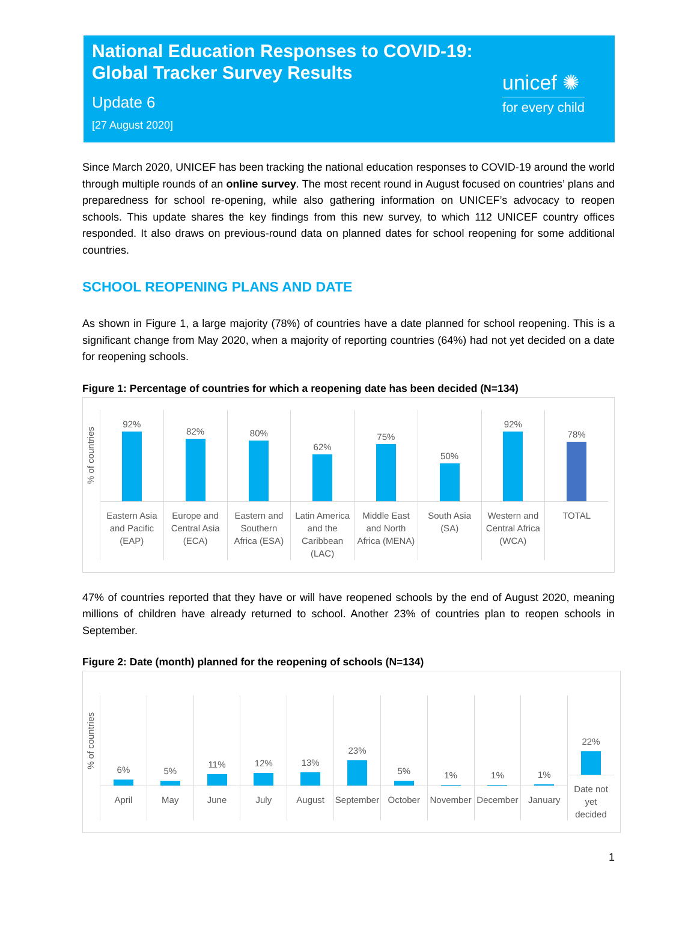National Education Responses to COVID-19:
Global Tracker Survey Results
Update 6
[27 August 2020]
unicef ✺
for every child
Since March 2020, UNICEF has been tracking the national education responses to COVID-19 around the world through multiple rounds of an online survey. The most recent round in August focused on countries’ plans and preparedness for school re-opening, while also gathering information on UNICEF’s advocacy to reopen schools. This update shares the key findings from this new survey, to which 112 UNICEF country offices responded. It also draws on previous-round data on planned dates for school reopening for some additional countries.
SCHOOL REOPENING PLANS AND DATE
As shown in Figure 1, a large majority (78%) of countries have a date planned for school reopening. This is a significant change from May 2020, when a majority of reporting countries (64%) had not yet decided on a date for reopening schools.
Figure 1: Percentage of countries for which a reopening date has been decided (N=134)
% of countries
92%
Eastern Asia
and Pacific
(EAP)
82%
Europe and
Central Asia
(ECA)
80%
Eastern and
Southern
Africa (ESA)
62%
Latin America
and the
Caribbean
(LAC)
75%
Middle East
and North
Africa (MENA)
50%
South Asia (SA)
92%
Western and
Central Africa
(WCA)
78%
TOTAL
47% of countries reported that they have or will have reopened schools by the end of August 2020, meaning millions of children have already returned to school. Another 23% of countries plan to reopen schools in September.
Figure 2: Date (month) planned for the reopening of schools (N=134)
% of countries
6%
April
5%
May
11%
June
12%
July
13%
August
23%
September
5%
October
1%
November
1%
December
1%
January
22%
Date not
yet
decided
1